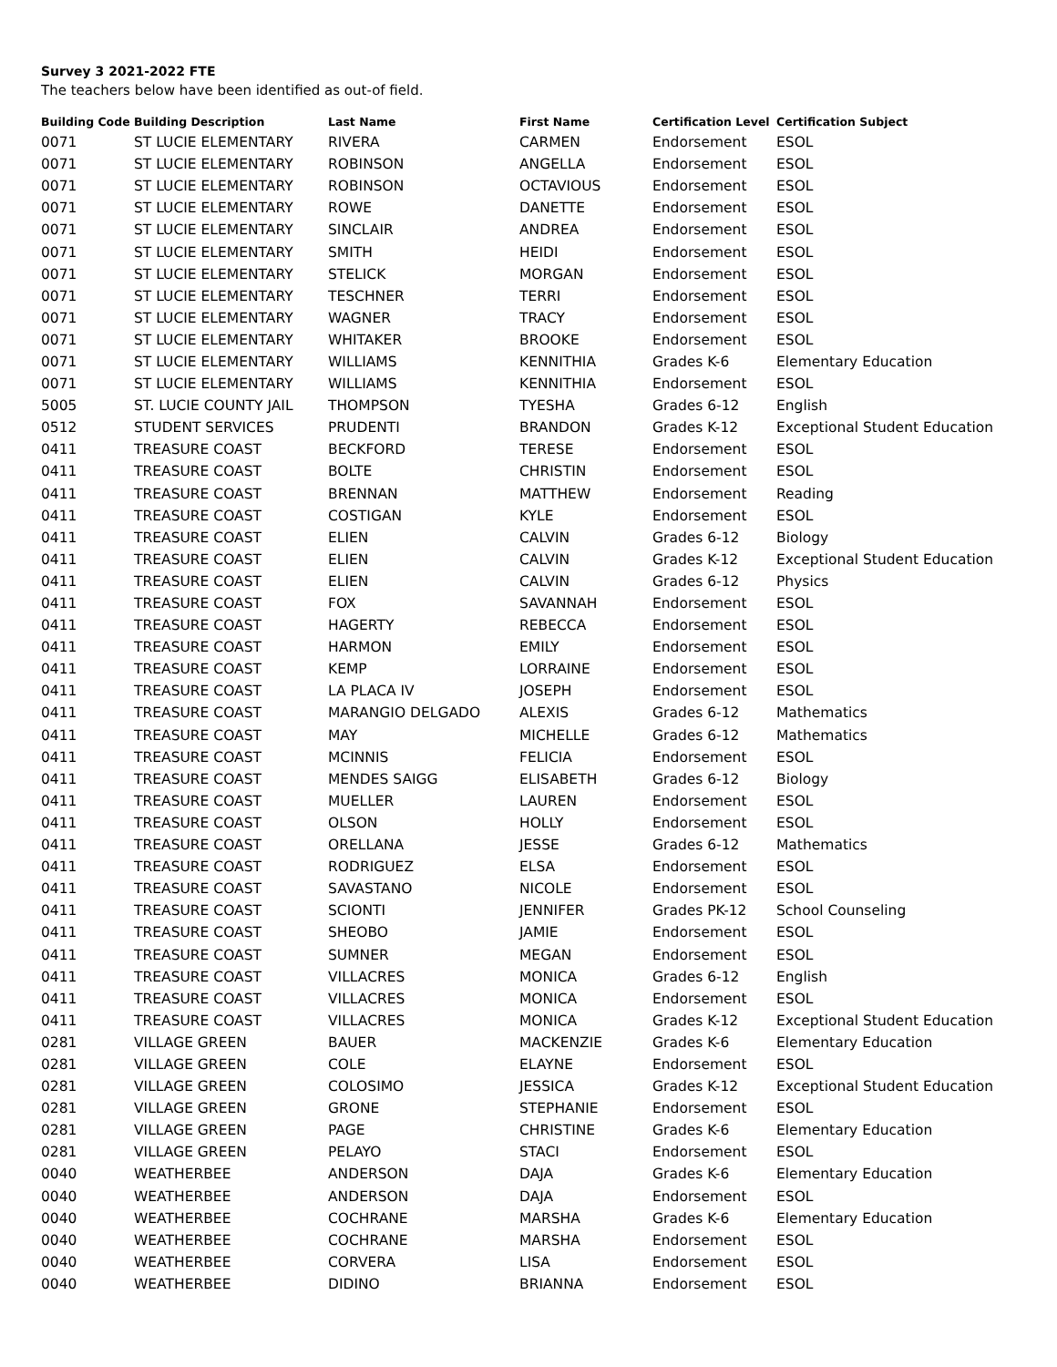Survey 3 2021-2022 FTE
The teachers below have been identified as out-of field.
| Building Code | Building Description | Last Name | First Name | Certification Level | Certification Subject |
| --- | --- | --- | --- | --- | --- |
| 0071 | ST LUCIE ELEMENTARY | RIVERA | CARMEN | Endorsement | ESOL |
| 0071 | ST LUCIE ELEMENTARY | ROBINSON | ANGELLA | Endorsement | ESOL |
| 0071 | ST LUCIE ELEMENTARY | ROBINSON | OCTAVIOUS | Endorsement | ESOL |
| 0071 | ST LUCIE ELEMENTARY | ROWE | DANETTE | Endorsement | ESOL |
| 0071 | ST LUCIE ELEMENTARY | SINCLAIR | ANDREA | Endorsement | ESOL |
| 0071 | ST LUCIE ELEMENTARY | SMITH | HEIDI | Endorsement | ESOL |
| 0071 | ST LUCIE ELEMENTARY | STELICK | MORGAN | Endorsement | ESOL |
| 0071 | ST LUCIE ELEMENTARY | TESCHNER | TERRI | Endorsement | ESOL |
| 0071 | ST LUCIE ELEMENTARY | WAGNER | TRACY | Endorsement | ESOL |
| 0071 | ST LUCIE ELEMENTARY | WHITAKER | BROOKE | Endorsement | ESOL |
| 0071 | ST LUCIE ELEMENTARY | WILLIAMS | KENNITHIA | Grades K-6 | Elementary Education |
| 0071 | ST LUCIE ELEMENTARY | WILLIAMS | KENNITHIA | Endorsement | ESOL |
| 5005 | ST. LUCIE COUNTY JAIL | THOMPSON | TYESHA | Grades 6-12 | English |
| 0512 | STUDENT SERVICES | PRUDENTI | BRANDON | Grades K-12 | Exceptional Student Education |
| 0411 | TREASURE COAST | BECKFORD | TERESE | Endorsement | ESOL |
| 0411 | TREASURE COAST | BOLTE | CHRISTIN | Endorsement | ESOL |
| 0411 | TREASURE COAST | BRENNAN | MATTHEW | Endorsement | Reading |
| 0411 | TREASURE COAST | COSTIGAN | KYLE | Endorsement | ESOL |
| 0411 | TREASURE COAST | ELIEN | CALVIN | Grades 6-12 | Biology |
| 0411 | TREASURE COAST | ELIEN | CALVIN | Grades K-12 | Exceptional Student Education |
| 0411 | TREASURE COAST | ELIEN | CALVIN | Grades 6-12 | Physics |
| 0411 | TREASURE COAST | FOX | SAVANNAH | Endorsement | ESOL |
| 0411 | TREASURE COAST | HAGERTY | REBECCA | Endorsement | ESOL |
| 0411 | TREASURE COAST | HARMON | EMILY | Endorsement | ESOL |
| 0411 | TREASURE COAST | KEMP | LORRAINE | Endorsement | ESOL |
| 0411 | TREASURE COAST | LA PLACA IV | JOSEPH | Endorsement | ESOL |
| 0411 | TREASURE COAST | MARANGIO DELGADO | ALEXIS | Grades 6-12 | Mathematics |
| 0411 | TREASURE COAST | MAY | MICHELLE | Grades 6-12 | Mathematics |
| 0411 | TREASURE COAST | MCINNIS | FELICIA | Endorsement | ESOL |
| 0411 | TREASURE COAST | MENDES SAIGG | ELISABETH | Grades 6-12 | Biology |
| 0411 | TREASURE COAST | MUELLER | LAUREN | Endorsement | ESOL |
| 0411 | TREASURE COAST | OLSON | HOLLY | Endorsement | ESOL |
| 0411 | TREASURE COAST | ORELLANA | JESSE | Grades 6-12 | Mathematics |
| 0411 | TREASURE COAST | RODRIGUEZ | ELSA | Endorsement | ESOL |
| 0411 | TREASURE COAST | SAVASTANO | NICOLE | Endorsement | ESOL |
| 0411 | TREASURE COAST | SCIONTI | JENNIFER | Grades PK-12 | School Counseling |
| 0411 | TREASURE COAST | SHEOBO | JAMIE | Endorsement | ESOL |
| 0411 | TREASURE COAST | SUMNER | MEGAN | Endorsement | ESOL |
| 0411 | TREASURE COAST | VILLACRES | MONICA | Grades 6-12 | English |
| 0411 | TREASURE COAST | VILLACRES | MONICA | Endorsement | ESOL |
| 0411 | TREASURE COAST | VILLACRES | MONICA | Grades K-12 | Exceptional Student Education |
| 0281 | VILLAGE GREEN | BAUER | MACKENZIE | Grades K-6 | Elementary Education |
| 0281 | VILLAGE GREEN | COLE | ELAYNE | Endorsement | ESOL |
| 0281 | VILLAGE GREEN | COLOSIMO | JESSICA | Grades K-12 | Exceptional Student Education |
| 0281 | VILLAGE GREEN | GRONE | STEPHANIE | Endorsement | ESOL |
| 0281 | VILLAGE GREEN | PAGE | CHRISTINE | Grades K-6 | Elementary Education |
| 0281 | VILLAGE GREEN | PELAYO | STACI | Endorsement | ESOL |
| 0040 | WEATHERBEE | ANDERSON | DAJA | Grades K-6 | Elementary Education |
| 0040 | WEATHERBEE | ANDERSON | DAJA | Endorsement | ESOL |
| 0040 | WEATHERBEE | COCHRANE | MARSHA | Grades K-6 | Elementary Education |
| 0040 | WEATHERBEE | COCHRANE | MARSHA | Endorsement | ESOL |
| 0040 | WEATHERBEE | CORVERA | LISA | Endorsement | ESOL |
| 0040 | WEATHERBEE | DIDINO | BRIANNA | Endorsement | ESOL |